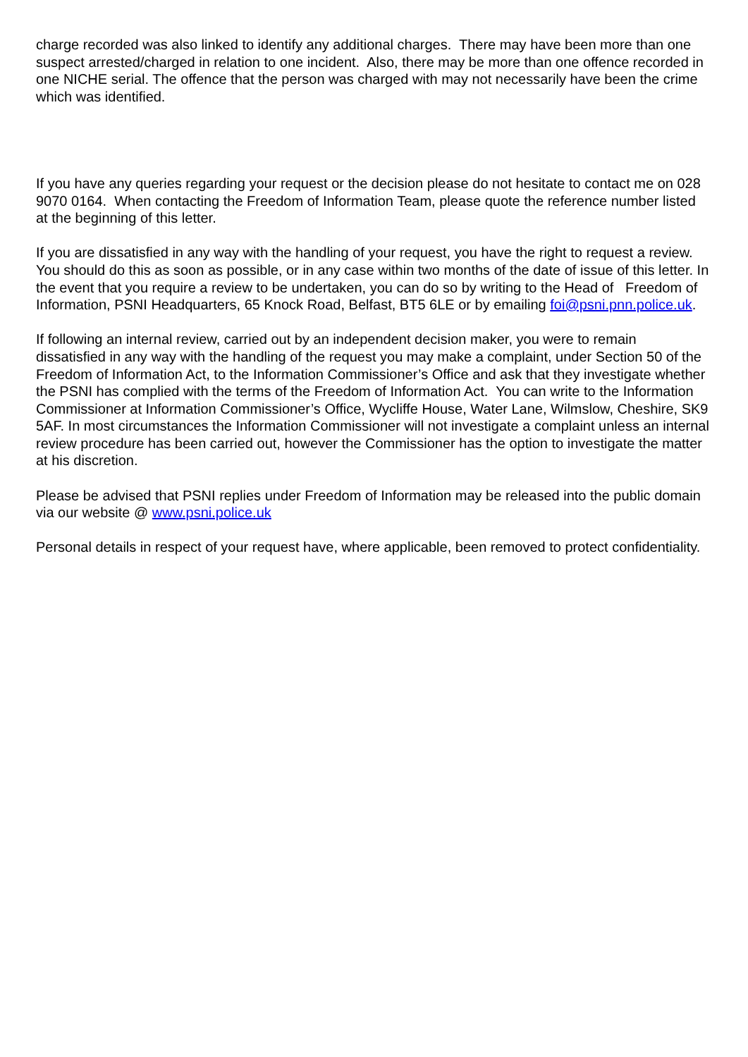charge recorded was also linked to identify any additional charges. There may have been more than one suspect arrested/charged in relation to one incident. Also, there may be more than one offence recorded in one NICHE serial. The offence that the person was charged with may not necessarily have been the crime which was identified.
If you have any queries regarding your request or the decision please do not hesitate to contact me on 028 9070 0164. When contacting the Freedom of Information Team, please quote the reference number listed at the beginning of this letter.
If you are dissatisfied in any way with the handling of your request, you have the right to request a review. You should do this as soon as possible, or in any case within two months of the date of issue of this letter. In the event that you require a review to be undertaken, you can do so by writing to the Head of Freedom of Information, PSNI Headquarters, 65 Knock Road, Belfast, BT5 6LE or by emailing foi@psni.pnn.police.uk.
If following an internal review, carried out by an independent decision maker, you were to remain dissatisfied in any way with the handling of the request you may make a complaint, under Section 50 of the Freedom of Information Act, to the Information Commissioner’s Office and ask that they investigate whether the PSNI has complied with the terms of the Freedom of Information Act. You can write to the Information Commissioner at Information Commissioner’s Office, Wycliffe House, Water Lane, Wilmslow, Cheshire, SK9 5AF. In most circumstances the Information Commissioner will not investigate a complaint unless an internal review procedure has been carried out, however the Commissioner has the option to investigate the matter at his discretion.
Please be advised that PSNI replies under Freedom of Information may be released into the public domain via our website @ www.psni.police.uk
Personal details in respect of your request have, where applicable, been removed to protect confidentiality.